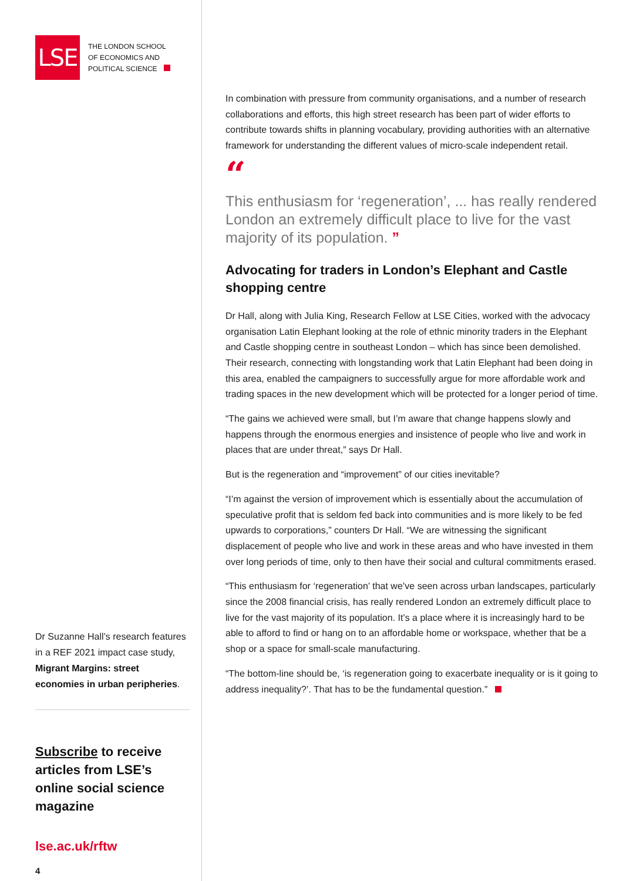LSE
THE LONDON SCHOOL
OF ECONOMICS AND
POLITICAL SCIENCE
Dr Suzanne Hall’s research features in a REF 2021 impact case study, Migrant Margins: street economies in urban peripheries.
Subscribe to receive articles from LSE’s online social science magazine
lse.ac.uk/rftw
4
In combination with pressure from community organisations, and a number of research collaborations and efforts, this high street research has been part of wider efforts to contribute towards shifts in planning vocabulary, providing authorities with an alternative framework for understanding the different values of micro-scale independent retail.
“
This enthusiasm for ‘regeneration’, ... has really rendered London an extremely difficult place to live for the vast majority of its population. ”
Advocating for traders in London’s Elephant and Castle shopping centre
Dr Hall, along with Julia King, Research Fellow at LSE Cities, worked with the advocacy organisation Latin Elephant looking at the role of ethnic minority traders in the Elephant and Castle shopping centre in southeast London – which has since been demolished. Their research, connecting with longstanding work that Latin Elephant had been doing in this area, enabled the campaigners to successfully argue for more affordable work and trading spaces in the new development which will be protected for a longer period of time.
“The gains we achieved were small, but I’m aware that change happens slowly and happens through the enormous energies and insistence of people who live and work in places that are under threat,” says Dr Hall.
But is the regeneration and “improvement” of our cities inevitable?
“I’m against the version of improvement which is essentially about the accumulation of speculative profit that is seldom fed back into communities and is more likely to be fed upwards to corporations,” counters Dr Hall. “We are witnessing the significant displacement of people who live and work in these areas and who have invested in them over long periods of time, only to then have their social and cultural commitments erased.
“This enthusiasm for ‘regeneration’ that we’ve seen across urban landscapes, particularly since the 2008 financial crisis, has really rendered London an extremely difficult place to live for the vast majority of its population. It’s a place where it is increasingly hard to be able to afford to find or hang on to an affordable home or workspace, whether that be a shop or a space for small-scale manufacturing.
“The bottom-line should be, ‘is regeneration going to exacerbate inequality or is it going to address inequality?’. That has to be the fundamental question.”